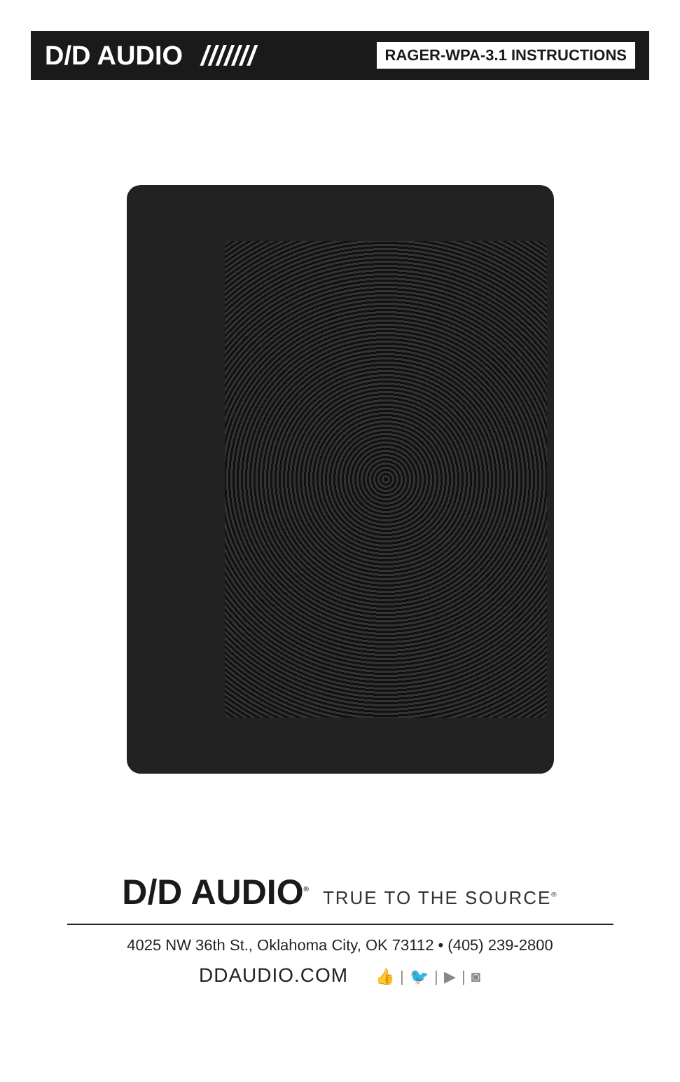D/D AUDIO /////// RAGER-WPA-3.1 INSTRUCTIONS
D/D AUDIO<sup>®</sup> TRUE TO THE SOURCE<sup>®</sup>
4025 NW 36th St., Oklahoma City, OK 73112 • (405) 239-2800
DDAUDIO.COM 👍 | 🐦 | ▶ | ◙